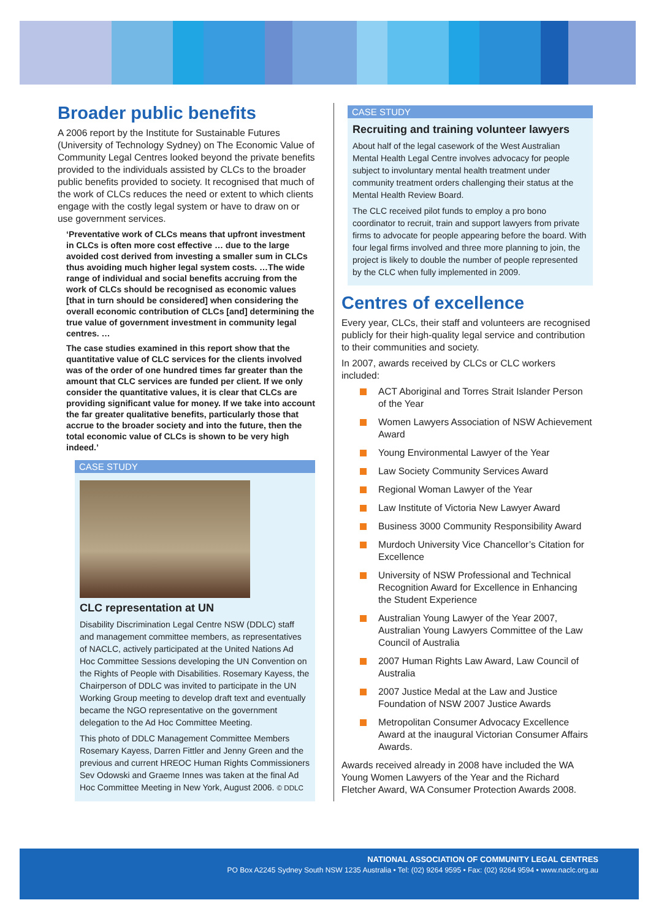Broader public benefits
A 2006 report by the Institute for Sustainable Futures (University of Technology Sydney) on The Economic Value of Community Legal Centres looked beyond the private benefits provided to the individuals assisted by CLCs to the broader public benefits provided to society. It recognised that much of the work of CLCs reduces the need or extent to which clients engage with the costly legal system or have to draw on or use government services.
‘Preventative work of CLCs means that upfront investment in CLCs is often more cost effective … due to the large avoided cost derived from investing a smaller sum in CLCs thus avoiding much higher legal system costs. …The wide range of individual and social benefits accruing from the work of CLCs should be recognised as economic values [that in turn should be considered] when considering the overall economic contribution of CLCs [and] determining the true value of government investment in community legal centres. …
The case studies examined in this report show that the quantitative value of CLC services for the clients involved was of the order of one hundred times far greater than the amount that CLC services are funded per client. If we only consider the quantitative values, it is clear that CLCs are providing significant value for money. If we take into account the far greater qualitative benefits, particularly those that accrue to the broader society and into the future, then the total economic value of CLCs is shown to be very high indeed.’
CASE STUDY
CLC representation at UN
Disability Discrimination Legal Centre NSW (DDLC) staff and management committee members, as representatives of NACLC, actively participated at the United Nations Ad Hoc Committee Sessions developing the UN Convention on the Rights of People with Disabilities. Rosemary Kayess, the Chairperson of DDLC was invited to participate in the UN Working Group meeting to develop draft text and eventually became the NGO representative on the government delegation to the Ad Hoc Committee Meeting.
This photo of DDLC Management Committee Members Rosemary Kayess, Darren Fittler and Jenny Green and the previous and current HREOC Human Rights Commissioners Sev Odowski and Graeme Innes was taken at the final Ad Hoc Committee Meeting in New York, August 2006. © DDLC
CASE STUDY
Recruiting and training volunteer lawyers
About half of the legal casework of the West Australian Mental Health Legal Centre involves advocacy for people subject to involuntary mental health treatment under community treatment orders challenging their status at the Mental Health Review Board.
The CLC received pilot funds to employ a pro bono coordinator to recruit, train and support lawyers from private firms to advocate for people appearing before the board. With four legal firms involved and three more planning to join, the project is likely to double the number of people represented by the CLC when fully implemented in 2009.
Centres of excellence
Every year, CLCs, their staff and volunteers are recognised publicly for their high-quality legal service and contribution to their communities and society.
In 2007, awards received by CLCs or CLC workers included:
ACT Aboriginal and Torres Strait Islander Person of the Year
Women Lawyers Association of NSW Achievement Award
Young Environmental Lawyer of the Year
Law Society Community Services Award
Regional Woman Lawyer of the Year
Law Institute of Victoria New Lawyer Award
Business 3000 Community Responsibility Award
Murdoch University Vice Chancellor’s Citation for Excellence
University of NSW Professional and Technical Recognition Award for Excellence in Enhancing the Student Experience
Australian Young Lawyer of the Year 2007, Australian Young Lawyers Committee of the Law Council of Australia
2007 Human Rights Law Award, Law Council of Australia
2007 Justice Medal at the Law and Justice Foundation of NSW 2007 Justice Awards
Metropolitan Consumer Advocacy Excellence Award at the inaugural Victorian Consumer Affairs Awards.
Awards received already in 2008 have included the WA Young Women Lawyers of the Year and the Richard Fletcher Award, WA Consumer Protection Awards 2008.
NATIONAL ASSOCIATION OF COMMUNITY LEGAL CENTRES
PO Box A2245 Sydney South NSW 1235 Australia • Tel: (02) 9264 9595 • Fax: (02) 9264 9594 • www.naclc.org.au